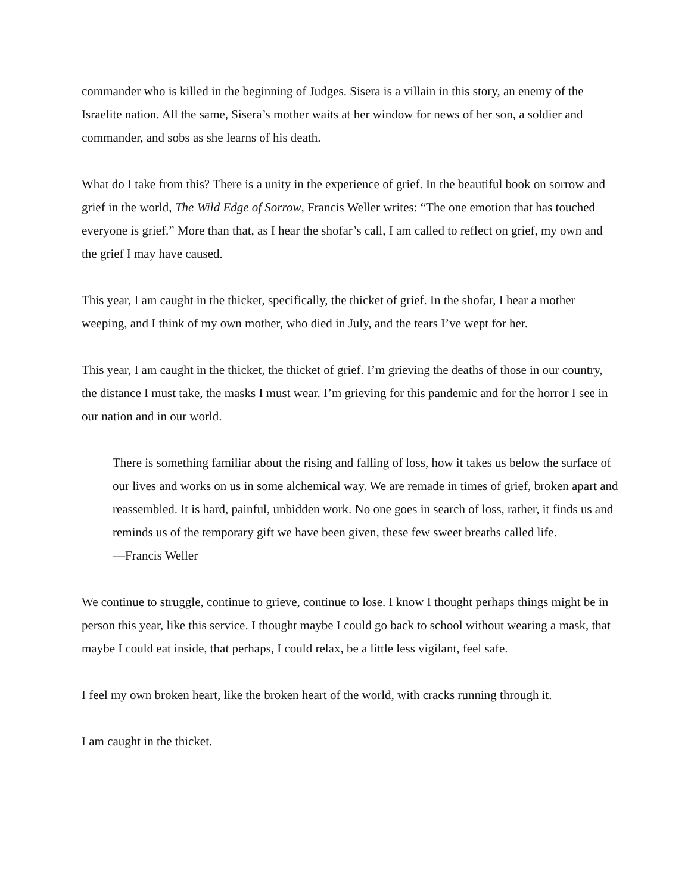commander who is killed in the beginning of Judges. Sisera is a villain in this story, an enemy of the Israelite nation. All the same, Sisera’s mother waits at her window for news of her son, a soldier and commander, and sobs as she learns of his death.
What do I take from this? There is a unity in the experience of grief. In the beautiful book on sorrow and grief in the world, The Wild Edge of Sorrow, Francis Weller writes: “The one emotion that has touched everyone is grief.” More than that, as I hear the shofar’s call, I am called to reflect on grief, my own and the grief I may have caused.
This year, I am caught in the thicket, specifically, the thicket of grief. In the shofar, I hear a mother weeping, and I think of my own mother, who died in July, and the tears I’ve wept for her.
This year, I am caught in the thicket, the thicket of grief. I’m grieving the deaths of those in our country, the distance I must take, the masks I must wear. I’m grieving for this pandemic and for the horror I see in our nation and in our world.
There is something familiar about the rising and falling of loss, how it takes us below the surface of our lives and works on us in some alchemical way. We are remade in times of grief, broken apart and reassembled. It is hard, painful, unbidden work. No one goes in search of loss, rather, it finds us and reminds us of the temporary gift we have been given, these few sweet breaths called life.
—Francis Weller
We continue to struggle, continue to grieve, continue to lose. I know I thought perhaps things might be in person this year, like this service. I thought maybe I could go back to school without wearing a mask, that maybe I could eat inside, that perhaps, I could relax, be a little less vigilant, feel safe.
I feel my own broken heart, like the broken heart of the world, with cracks running through it.
I am caught in the thicket.